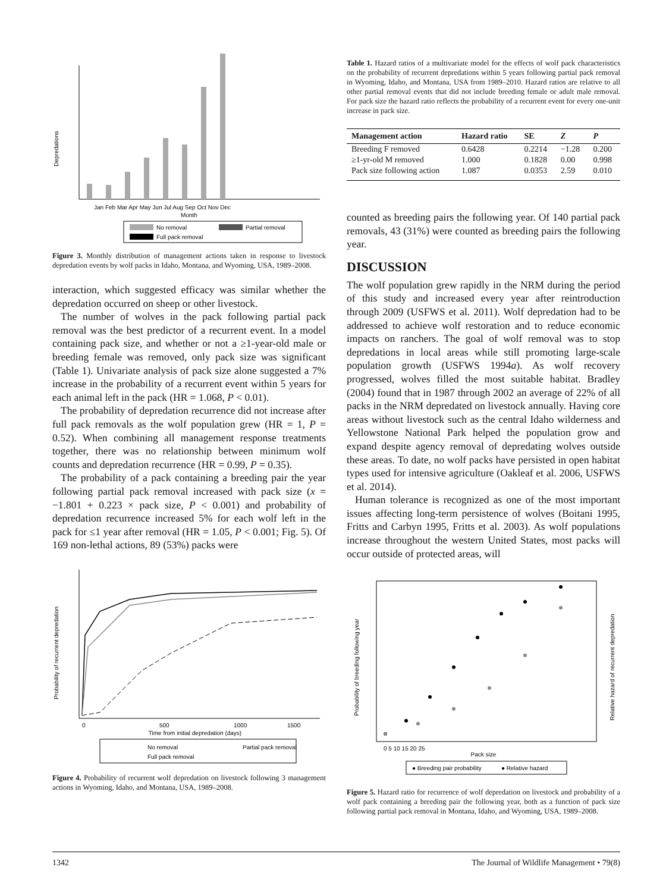Depredations
Jan Feb Mar Apr May Jun Jul Aug Sep Oct Nov Dec
Month
No removal
Partial removal
Full pack removal
Figure 3. Monthly distribution of management actions taken in response to livestock depredation events by wolf packs in Idaho, Montana, and Wyoming, USA, 1989–2008.
interaction, which suggested efficacy was similar whether the depredation occurred on sheep or other livestock.
The number of wolves in the pack following partial pack removal was the best predictor of a recurrent event. In a model containing pack size, and whether or not a ≥1-year-old male or breeding female was removed, only pack size was significant (Table 1). Univariate analysis of pack size alone suggested a 7% increase in the probability of a recurrent event within 5 years for each animal left in the pack (HR = 1.068, P < 0.01).
The probability of depredation recurrence did not increase after full pack removals as the wolf population grew (HR = 1, P = 0.52). When combining all management response treatments together, there was no relationship between minimum wolf counts and depredation recurrence (HR = 0.99, P = 0.35).
The probability of a pack containing a breeding pair the year following partial pack removal increased with pack size (x = −1.801 + 0.223 × pack size, P < 0.001) and probability of depredation recurrence increased 5% for each wolf left in the pack for ≤1 year after removal (HR = 1.05, P < 0.001; Fig. 5). Of 169 non-lethal actions, 89 (53%) packs were
Probability of recurrent depredation
0
500
1000
1500
Time from initial depredation (days)
No removal
Partial pack removal
Full pack removal
Figure 4. Probability of recurrent wolf depredation on livestock following 3 management actions in Wyoming, Idaho, and Montana, USA, 1989–2008.
Table 1. Hazard ratios of a multivariate model for the effects of wolf pack characteristics on the probability of recurrent depredations within 5 years following partial pack removal in Wyoming, Idaho, and Montana, USA from 1989–2010. Hazard ratios are relative to all other partial removal events that did not include breeding female or adult male removal. For pack size the hazard ratio reflects the probability of a recurrent event for every one-unit increase in pack size.
| Management action | Hazard ratio | SE | Z | P |
| --- | --- | --- | --- | --- |
| Breeding F removed | 0.6428 | 0.2214 | −1.28 | 0.200 |
| ≥1-yr-old M removed | 1.000 | 0.1828 | 0.00 | 0.998 |
| Pack size following action | 1.087 | 0.0353 | 2.59 | 0.010 |
counted as breeding pairs the following year. Of 140 partial pack removals, 43 (31%) were counted as breeding pairs the following year.
DISCUSSION
The wolf population grew rapidly in the NRM during the period of this study and increased every year after reintroduction through 2009 (USFWS et al. 2011). Wolf depredation had to be addressed to achieve wolf restoration and to reduce economic impacts on ranchers. The goal of wolf removal was to stop depredations in local areas while still promoting large-scale population growth (USFWS 1994a). As wolf recovery progressed, wolves filled the most suitable habitat. Bradley (2004) found that in 1987 through 2002 an average of 22% of all packs in the NRM depredated on livestock annually. Having core areas without livestock such as the central Idaho wilderness and Yellowstone National Park helped the population grow and expand despite agency removal of depredating wolves outside these areas. To date, no wolf packs have persisted in open habitat types used for intensive agriculture (Oakleaf et al. 2006, USFWS et al. 2014).
Human tolerance is recognized as one of the most important issues affecting long-term persistence of wolves (Boitani 1995, Fritts and Carbyn 1995, Fritts et al. 2003). As wolf populations increase throughout the western United States, most packs will occur outside of protected areas, will
Probability of breeding following year
Relative hazard of recurrent depredation
0 5 10 15 20 25
Pack size
● Breeding pair probability
● Relative hazard
Figure 5. Hazard ratio for recurrence of wolf depredation on livestock and probability of a wolf pack containing a breeding pair the following year, both as a function of pack size following partial pack removal in Montana, Idaho, and Wyoming, USA, 1989–2008.
1342 The Journal of Wildlife Management • 79(8)